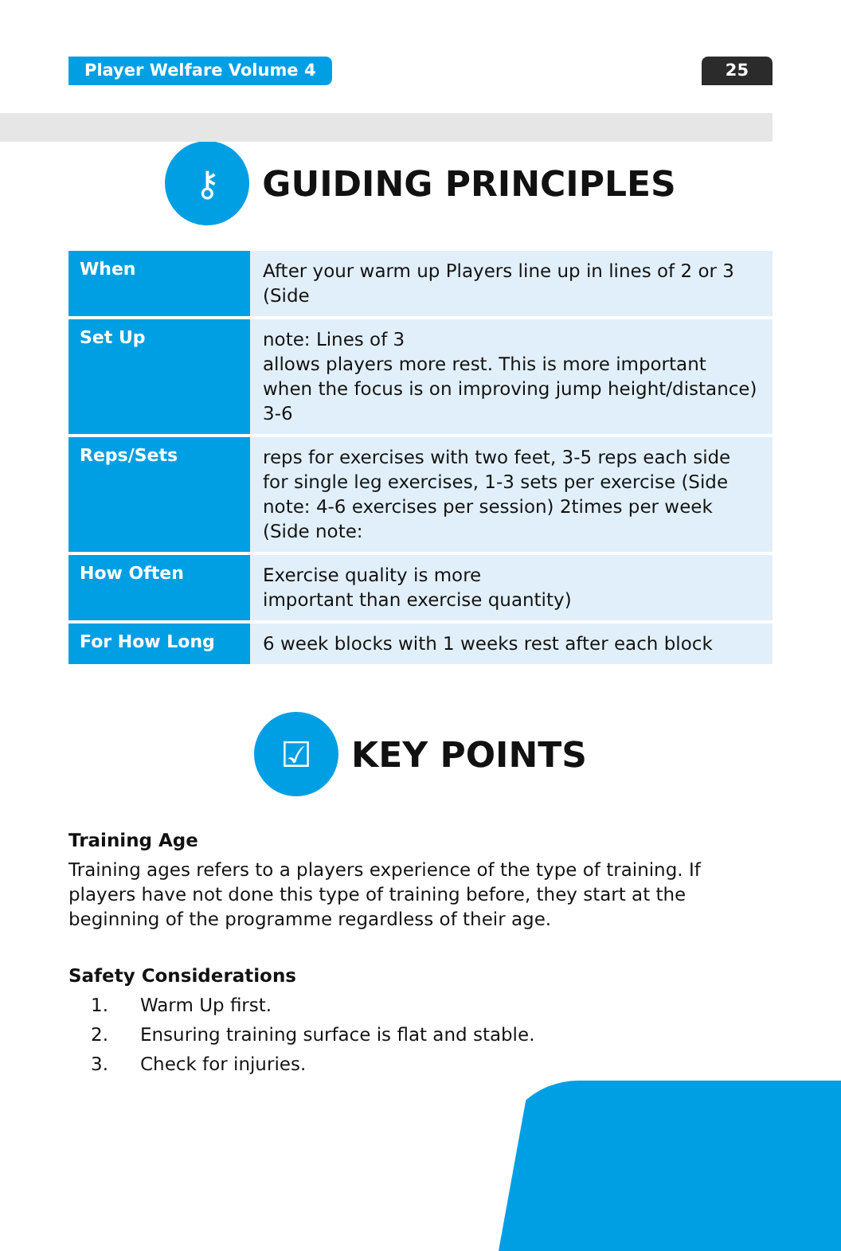Player Welfare Volume 4 25
⚷
GUIDING PRINCIPLES
| When | After your warm up Players line up in lines of 2 or 3 (Side |
| Set Up | note: Lines of 3 allows players more rest. This is more important when the focus is on improving jump height/distance) 3-6 |
| Reps/Sets | reps for exercises with two feet, 3-5 reps each side for single leg exercises, 1-3 sets per exercise (Side note: 4-6 exercises per session) 2times per week (Side note: |
| How Often | Exercise quality is more important than exercise quantity) |
| For How Long | 6 week blocks with 1 weeks rest after each block |
☑
KEY POINTS
Training Age
Training ages refers to a players experience of the type of training. If players have not done this type of training before, they start at the beginning of the programme regardless of their age.
Safety Considerations
1. Warm Up first.
2. Ensuring training surface is flat and stable.
3. Check for injuries.